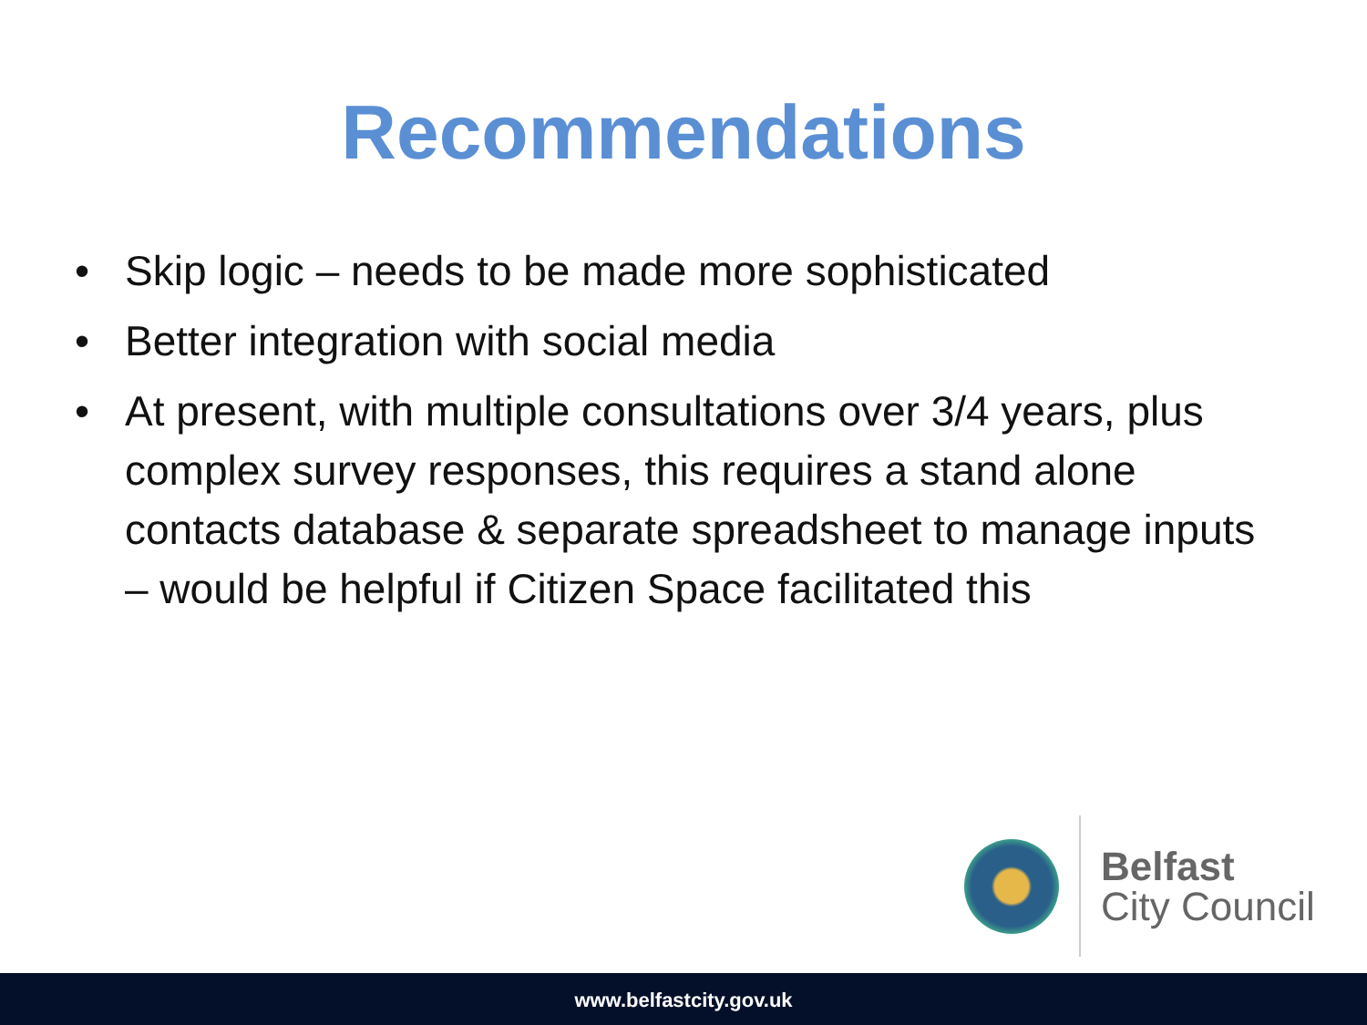Recommendations
• Skip logic – needs to be made more sophisticated
• Better integration with social media
• At present, with multiple consultations over 3/4 years, plus complex survey responses, this requires a stand alone contacts database & separate spreadsheet to manage inputs – would be helpful if Citizen Space facilitated this
Belfast
City Council
www.belfastcity.gov.uk